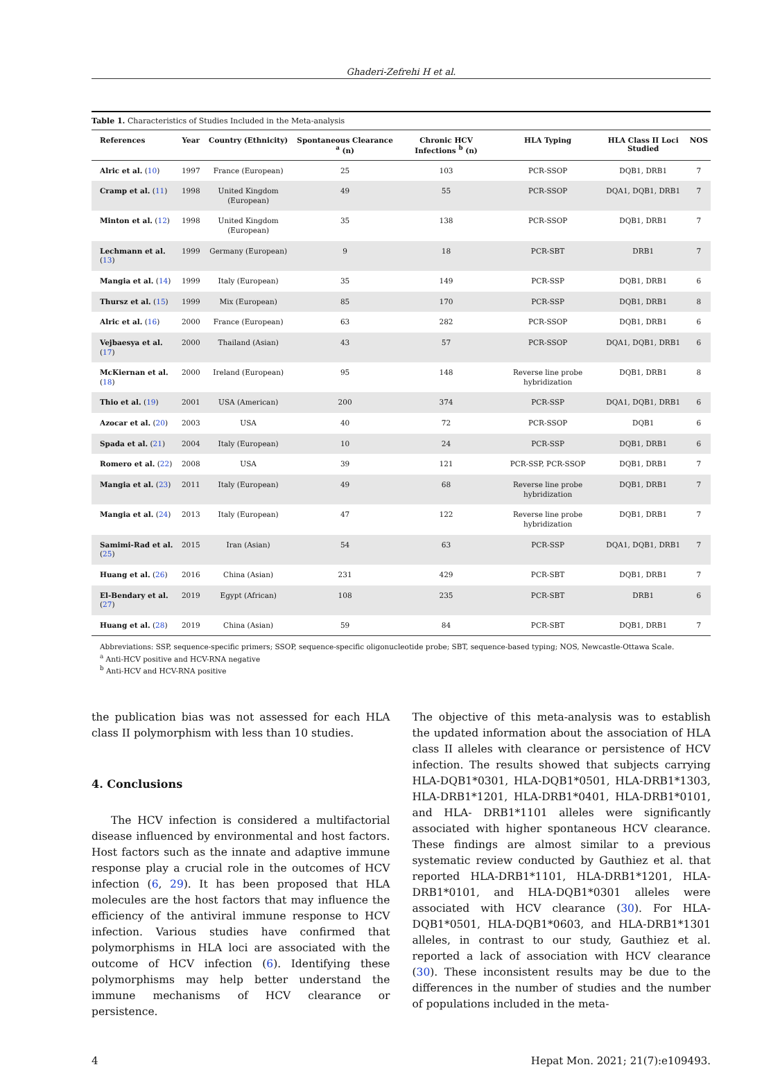Ghaderi-Zefrehi H et al.
Table 1. Characteristics of Studies Included in the Meta-analysis
| References | Year | Country (Ethnicity) | Spontaneous Clearance <sup>a</sup> (n) | Chronic HCV Infections <sup>b</sup> (n) | HLA Typing | HLA Class II Loci Studied | NOS |
| --- | --- | --- | --- | --- | --- | --- | --- |
| Alric et al. ( 10 ) | 1997 | France (European) | 25 | 103 | PCR-SSOP | DQB1, DRB1 | 7 |
| Cramp et al. ( 11 ) | 1998 | United Kingdom (European) | 49 | 55 | PCR-SSOP | DQA1, DQB1, DRB1 | 7 |
| Minton et al. ( 12 ) | 1998 | United Kingdom (European) | 35 | 138 | PCR-SSOP | DQB1, DRB1 | 7 |
| Lechmann et al. ( 13 ) | 1999 | Germany (European) | 9 | 18 | PCR-SBT | DRB1 | 7 |
| Mangia et al. ( 14 ) | 1999 | Italy (European) | 35 | 149 | PCR-SSP | DQB1, DRB1 | 6 |
| Thursz et al. ( 15 ) | 1999 | Mix (European) | 85 | 170 | PCR-SSP | DQB1, DRB1 | 8 |
| Alric et al. ( 16 ) | 2000 | France (European) | 63 | 282 | PCR-SSOP | DQB1, DRB1 | 6 |
| Vejbaesya et al. ( 17 ) | 2000 | Thailand (Asian) | 43 | 57 | PCR-SSOP | DQA1, DQB1, DRB1 | 6 |
| McKiernan et al. ( 18 ) | 2000 | Ireland (European) | 95 | 148 | Reverse line probe hybridization | DQB1, DRB1 | 8 |
| Thio et al. ( 19 ) | 2001 | USA (American) | 200 | 374 | PCR-SSP | DQA1, DQB1, DRB1 | 6 |
| Azocar et al. ( 20 ) | 2003 | USA | 40 | 72 | PCR-SSOP | DQB1 | 6 |
| Spada et al. ( 21 ) | 2004 | Italy (European) | 10 | 24 | PCR-SSP | DQB1, DRB1 | 6 |
| Romero et al. ( 22 ) | 2008 | USA | 39 | 121 | PCR-SSP, PCR-SSOP | DQB1, DRB1 | 7 |
| Mangia et al. ( 23 ) | 2011 | Italy (European) | 49 | 68 | Reverse line probe hybridization | DQB1, DRB1 | 7 |
| Mangia et al. ( 24 ) | 2013 | Italy (European) | 47 | 122 | Reverse line probe hybridization | DQB1, DRB1 | 7 |
| Samimi-Rad et al. ( 25 ) | 2015 | Iran (Asian) | 54 | 63 | PCR-SSP | DQA1, DQB1, DRB1 | 7 |
| Huang et al. ( 26 ) | 2016 | China (Asian) | 231 | 429 | PCR-SBT | DQB1, DRB1 | 7 |
| El-Bendary et al. ( 27 ) | 2019 | Egypt (African) | 108 | 235 | PCR-SBT | DRB1 | 6 |
| Huang et al. ( 28 ) | 2019 | China (Asian) | 59 | 84 | PCR-SBT | DQB1, DRB1 | 7 |
Abbreviations: SSP, sequence-specific primers; SSOP, sequence-specific oligonucleotide probe; SBT, sequence-based typing; NOS, Newcastle-Ottawa Scale.
<sup>a</sup> Anti-HCV positive and HCV-RNA negative
<sup>b</sup> Anti-HCV and HCV-RNA positive
the publication bias was not assessed for each HLA class II polymorphism with less than 10 studies.
4. Conclusions
The HCV infection is considered a multifactorial disease influenced by environmental and host factors. Host factors such as the innate and adaptive immune response play a crucial role in the outcomes of HCV infection (6, 29). It has been proposed that HLA molecules are the host factors that may influence the efficiency of the antiviral immune response to HCV infection. Various studies have confirmed that polymorphisms in HLA loci are associated with the outcome of HCV infection (6). Identifying these polymorphisms may help better understand the immune mechanisms of HCV clearance or persistence.
The objective of this meta-analysis was to establish the updated information about the association of HLA class II alleles with clearance or persistence of HCV infection. The results showed that subjects carrying HLA-DQB1*0301, HLA-DQB1*0501, HLA-DRB1*1303, HLA-DRB1*1201, HLA-DRB1*0401, HLA-DRB1*0101, and HLA- DRB1*1101 alleles were significantly associated with higher spontaneous HCV clearance. These findings are almost similar to a previous systematic review conducted by Gauthiez et al. that reported HLA-DRB1*1101, HLA-DRB1*1201, HLA-DRB1*0101, and HLA-DQB1*0301 alleles were associated with HCV clearance (30). For HLA-DQB1*0501, HLA-DQB1*0603, and HLA-DRB1*1301 alleles, in contrast to our study, Gauthiez et al. reported a lack of association with HCV clearance (30). These inconsistent results may be due to the differences in the number of studies and the number of populations included in the meta-
4 Hepat Mon. 2021; 21(7):e109493.